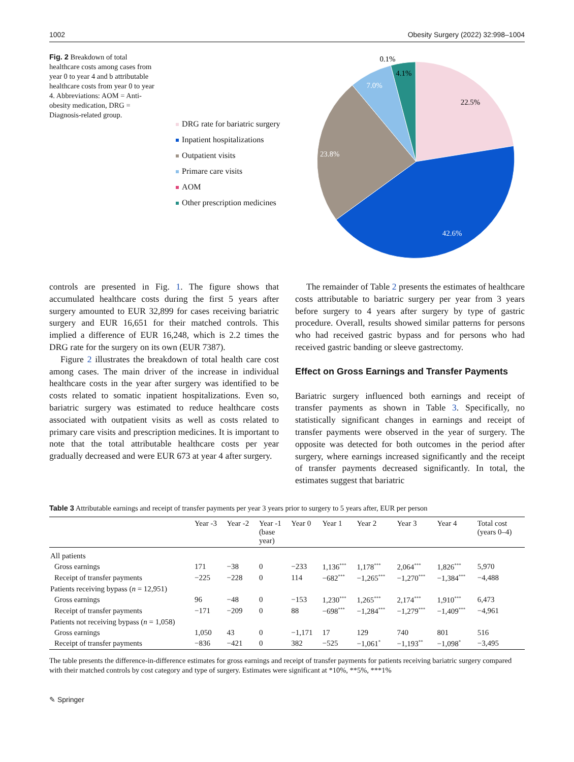1002 Obesity Surgery (2022) 32:998–1004
Fig. 2 Breakdown of total healthcare costs among cases from year 0 to year 4 and b attributable healthcare costs from year 0 to year 4. Abbreviations: AOM = Anti-obesity medication, DRG = Diagnosis-related group.
DRG rate for bariatric surgery
Inpatient hospitalizations
Outpatient visits
Primare care visits
AOM
Other prescription medicines
22.5%
42.6%
23.8%
7.0%
4.1%
0.1%
controls are presented in Fig. 1. The figure shows that accumulated healthcare costs during the first 5 years after surgery amounted to EUR 32,899 for cases receiving bariatric surgery and EUR 16,651 for their matched controls. This implied a difference of EUR 16,248, which is 2.2 times the DRG rate for the surgery on its own (EUR 7387).
Figure 2 illustrates the breakdown of total health care cost among cases. The main driver of the increase in individual healthcare costs in the year after surgery was identified to be costs related to somatic inpatient hospitalizations. Even so, bariatric surgery was estimated to reduce healthcare costs associated with outpatient visits as well as costs related to primary care visits and prescription medicines. It is important to note that the total attributable healthcare costs per year gradually decreased and were EUR 673 at year 4 after surgery.
The remainder of Table 2 presents the estimates of healthcare costs attributable to bariatric surgery per year from 3 years before surgery to 4 years after surgery by type of gastric procedure. Overall, results showed similar patterns for persons who had received gastric bypass and for persons who had received gastric banding or sleeve gastrectomy.
Effect on Gross Earnings and Transfer Payments
Bariatric surgery influenced both earnings and receipt of transfer payments as shown in Table 3. Specifically, no statistically significant changes in earnings and receipt of transfer payments were observed in the year of surgery. The opposite was detected for both outcomes in the period after surgery, where earnings increased significantly and the receipt of transfer payments decreased significantly. In total, the estimates suggest that bariatric
Table 3 Attributable earnings and receipt of transfer payments per year 3 years prior to surgery to 5 years after, EUR per person
| | Year -3 | Year -2 | Year -1 (base year) | Year 0 | Year 1 | Year 2 | Year 3 | Year 4 | Total cost (years 0–4) |
| --- | --- | --- | --- | --- | --- | --- | --- | --- | --- |
| All patients | | | | | | | | | |
| Gross earnings | 171 | −38 | 0 | −233 | 1,136<sup>***</sup> | 1,178<sup>***</sup> | 2,064<sup>***</sup> | 1,826<sup>***</sup> | 5,970 |
| Receipt of transfer payments | −225 | −228 | 0 | 114 | −682<sup>***</sup> | −1,265<sup>***</sup> | −1,270<sup>***</sup> | −1,384<sup>***</sup> | −4,488 |
| Patients receiving bypass ( n = 12,951) | | | | | | | | | |
| Gross earnings | 96 | −48 | 0 | −153 | 1,230<sup>***</sup> | 1,265<sup>***</sup> | 2,174<sup>***</sup> | 1,910<sup>***</sup> | 6,473 |
| Receipt of transfer payments | −171 | −209 | 0 | 88 | −698<sup>***</sup> | −1,284<sup>***</sup> | −1,279<sup>***</sup> | −1,409<sup>***</sup> | −4,961 |
| Patients not receiving bypass ( n = 1,058) | | | | | | | | | |
| Gross earnings | 1,050 | 43 | 0 | −1,171 | 17 | 129 | 740 | 801 | 516 |
| Receipt of transfer payments | −836 | −421 | 0 | 382 | −525 | −1,061<sup>*</sup> | −1,193<sup>**</sup> | −1,098<sup>*</sup> | −3,495 |
The table presents the difference-in-difference estimates for gross earnings and receipt of transfer payments for patients receiving bariatric surgery compared with their matched controls by cost category and type of surgery. Estimates were significant at *10%, **5%, ***1%
✎ Springer